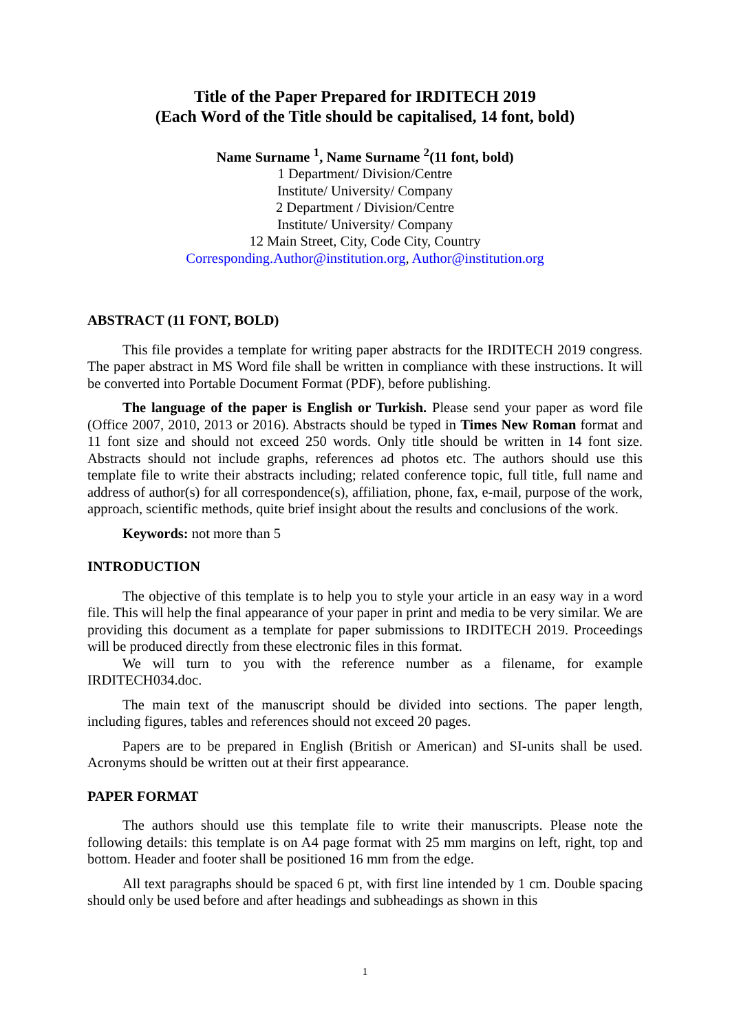Title of the Paper Prepared for IRDITECH 2019
(Each Word of the Title should be capitalised, 14 font, bold)
Name Surname <sup>1</sup>, Name Surname <sup>2</sup>(11 font, bold)
1 Department/ Division/Centre
Institute/ University/ Company
2 Department / Division/Centre
Institute/ University/ Company
12 Main Street, City, Code City, Country
Corresponding.Author@institution.org, Author@institution.org
ABSTRACT (11 FONT, BOLD)
This file provides a template for writing paper abstracts for the IRDITECH 2019 congress. The paper abstract in MS Word file shall be written in compliance with these instructions. It will be converted into Portable Document Format (PDF), before publishing.
The language of the paper is English or Turkish. Please send your paper as word file (Office 2007, 2010, 2013 or 2016). Abstracts should be typed in Times New Roman format and 11 font size and should not exceed 250 words. Only title should be written in 14 font size. Abstracts should not include graphs, references ad photos etc. The authors should use this template file to write their abstracts including; related conference topic, full title, full name and address of author(s) for all correspondence(s), affiliation, phone, fax, e-mail, purpose of the work, approach, scientific methods, quite brief insight about the results and conclusions of the work.
Keywords: not more than 5
INTRODUCTION
The objective of this template is to help you to style your article in an easy way in a word file. This will help the final appearance of your paper in print and media to be very similar. We are providing this document as a template for paper submissions to IRDITECH 2019. Proceedings will be produced directly from these electronic files in this format.
We will turn to you with the reference number as a filename, for example IRDITECH034.doc.
The main text of the manuscript should be divided into sections. The paper length, including figures, tables and references should not exceed 20 pages.
Papers are to be prepared in English (British or American) and SI-units shall be used. Acronyms should be written out at their first appearance.
PAPER FORMAT
The authors should use this template file to write their manuscripts. Please note the following details: this template is on A4 page format with 25 mm margins on left, right, top and bottom. Header and footer shall be positioned 16 mm from the edge.
All text paragraphs should be spaced 6 pt, with first line intended by 1 cm. Double spacing should only be used before and after headings and subheadings as shown in this
1